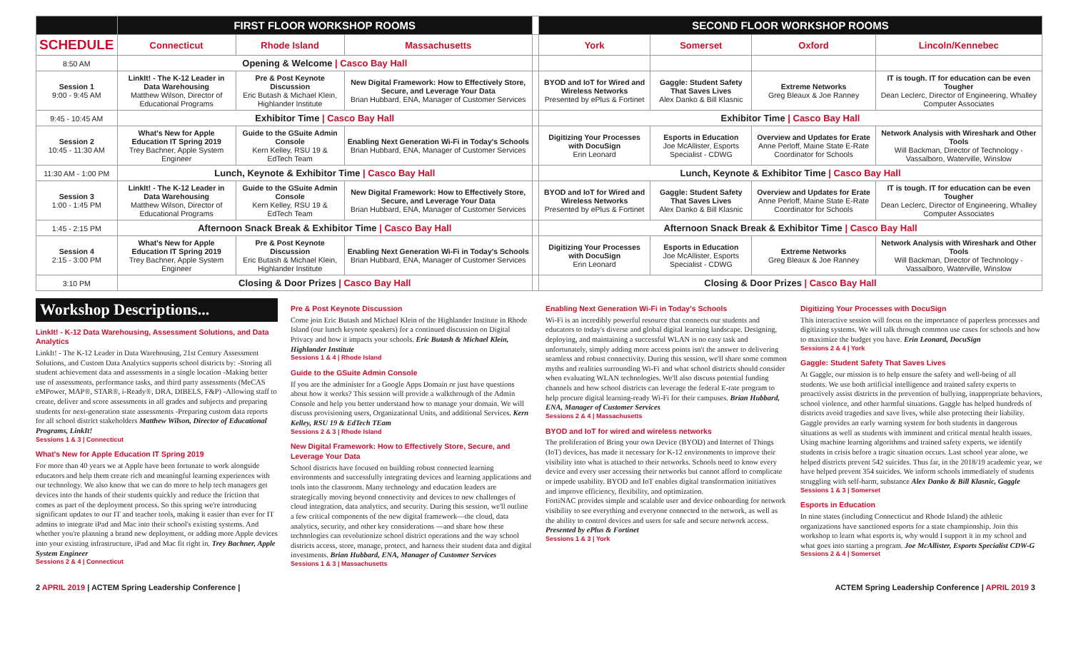| | FIRST FLOOR WORKSHOP ROOMS | | | | SECOND FLOOR WORKSHOP ROOMS | | | |
| --- | --- | --- | --- | --- | --- | --- | --- | --- |
| SCHEDULE | Connecticut | Rhode Island | Massachusetts | | York | Somerset | Oxford | Lincoln/Kennebec |
| 8:50 AM | Opening & Welcome / Casco Bay Hall | | | | | | | |
| Session 1 9:00 - 9:45 AM | LinkIt! - The K-12 Leader in Data Warehousing Matthew Wilson, Director of Educational Programs | Pre & Post Keynote Discussion Eric Butash & Michael Klein, Highlander Institute | New Digital Framework: How to Effectively Store, Secure, and Leverage Your Data Brian Hubbard, ENA, Manager of Customer Services | | BYOD and IoT for Wired and Wireless Networks Presented by ePlus & Fortinet | Gaggle: Student Safety That Saves Lives Alex Danko & Bill Klasnic | Extreme Networks Greg Bleaux & Joe Ranney | IT is tough. IT for education can be even Tougher Dean Leclerc, Director of Engineering, Whalley Computer Associates |
| 9:45 - 10:45 AM | Exhibitor Time / Casco Bay Hall | | | | Exhibitor Time / Casco Bay Hall | | | |
| Session 2 10:45 - 11:30 AM | What's New for Apple Education IT Spring 2019 Trey Bachner, Apple System Engineer | Guide to the GSuite Admin Console Kern Kelley, RSU 19 & EdTech Team | Enabling Next Generation Wi-Fi in Today's Schools Brian Hubbard, ENA, Manager of Customer Services | | Digitizing Your Processes with DocuSign Erin Leonard | Esports in Education Joe McAllister, Esports Specialist - CDWG | Overview and Updates for Erate Anne Perloff, Maine State E-Rate Coordinator for Schools | Network Analysis with Wireshark and Other Tools Will Backman, Director of Technology - Vassalboro, Waterville, Winslow |
| 11:30 AM - 1:00 PM | Lunch, Keynote & Exhibitor Time / Casco Bay Hall | | | | Lunch, Keynote & Exhibitor Time / Casco Bay Hall | | | |
| Session 3 1:00 - 1:45 PM | LinkIt! - The K-12 Leader in Data Warehousing Matthew Wilson, Director of Educational Programs | Guide to the GSuite Admin Console Kern Kelley, RSU 19 & EdTech Team | New Digital Framework: How to Effectively Store, Secure, and Leverage Your Data Brian Hubbard, ENA, Manager of Customer Services | | BYOD and IoT for Wired and Wireless Networks Presented by ePlus & Fortinet | Gaggle: Student Safety That Saves Lives Alex Danko & Bill Klasnic | Overview and Updates for Erate Anne Perloff, Maine State E-Rate Coordinator for Schools | IT is tough. IT for education can be even Tougher Dean Leclerc, Director of Engineering, Whalley Computer Associates |
| 1:45 - 2:15 PM | Afternoon Snack Break & Exhibitor Time / Casco Bay Hall | | | | Afternoon Snack Break & Exhibitor Time / Casco Bay Hall | | | |
| Session 4 2:15 - 3:00 PM | What's New for Apple Education IT Spring 2019 Trey Bachner, Apple System Engineer | Pre & Post Keynote Discussion Eric Butash & Michael Klein, Highlander Institute | Enabling Next Generation Wi-Fi in Today's Schools Brian Hubbard, ENA, Manager of Customer Services | | Digitizing Your Processes with DocuSign Erin Leonard | Esports in Education Joe McAllister, Esports Specialist - CDWG | Extreme Networks Greg Bleaux & Joe Ranney | Network Analysis with Wireshark and Other Tools Will Backman, Director of Technology - Vassalboro, Waterville, Winslow |
| 3:10 PM | Closing & Door Prizes / Casco Bay Hall | | | | Closing & Door Prizes / Casco Bay Hall | | | |
Workshop Descriptions...
LinkIt! - K-12 Data Warehousing, Assessment Solutions, and Data Analytics
LinkIt! - The K-12 Leader in Data Warehousing, 21st Century Assessment Solutions, and Custom Data Analytics supports school districts by: -Storing all student achievement data and assessments in a single location -Making better use of assessments, performance tasks, and third party assessments (MeCAS eMPower, MAP®, STAR®, i-Ready®, DRA, DIBELS, F&P) -Allowing staff to create, deliver and score assessments in all grades and subjects and preparing students for next-generation state assessments -Preparing custom data reports for all school district stakeholders Matthew Wilson, Director of Educational Programs, LinkIt!
Sessions 1 & 3 | Connecticut
What's New for Apple Education IT Spring 2019
For more than 40 years we at Apple have been fortunate to work alongside educators and help them create rich and meaningful learning experiences with our technology. We also know that we can do more to help tech managers get devices into the hands of their students quickly and reduce the friction that comes as part of the deployment process. So this spring we're introducing significant updates to our IT and teacher tools, making it easier than ever for IT admins to integrate iPad and Mac into their school's existing systems. And whether you're planning a brand new deployment, or adding more Apple devices into your existing infrastructure, iPad and Mac fit right in. Trey Bachner, Apple System Engineer
Sessions 2 & 4 | Connecticut
Pre & Post Keynote Discussion
Come join Eric Butash and Michael Klein of the Highlander Institute in Rhode Island (our lunch keynote speakers) for a continued discussion on Digital Privacy and how it impacts your schools. Eric Butash & Michael Klein, Highlander Institute
Sessions 1 & 4 | Rhode Island
Guide to the GSuite Admin Console
If you are the administer for a Google Apps Domain or just have questions about how it works? This session will provide a walkthrough of the Admin Console and help you better understand how to manage your domain. We will discuss provisioning users, Organizational Units, and additional Services. Kern Kelley, RSU 19 & EdTech TEam
Sessions 2 & 3 | Rhode Island
New Digital Framework: How to Effectively Store, Secure, and Leverage Your Data
School districts have focused on building robust connected learning environments and successfully integrating devices and learning applications and tools into the classroom. Many technology and education leaders are strategically moving beyond connectivity and devices to new challenges of cloud integration, data analytics, and security. During this session, we'll outline a few critical components of the new digital framework—the cloud, data analytics, security, and other key considerations —and share how these technologies can revolutionize school district operations and the way school districts access, store, manage, protect, and harness their student data and digital investments. Brian Hubbard, ENA, Manager of Customer Services
Sessions 1 & 3 | Massachusetts
Enabling Next Generation Wi-Fi in Today's Schools
Wi-Fi is an incredibly powerful resource that connects our students and educators to today's diverse and global digital learning landscape. Designing, deploying, and maintaining a successful WLAN is no easy task and unfortunately, simply adding more access points isn't the answer to delivering seamless and robust connectivity. During this session, we'll share some common myths and realities surrounding Wi-Fi and what school districts should consider when evaluating WLAN technologies. We'll also discuss potential funding channels and how school districts can leverage the federal E-rate program to help procure digital learning-ready Wi-Fi for their campuses. Brian Hubbard, ENA, Manager of Customer Services
Sessions 2 & 4 | Massachusetts
BYOD and IoT for wired and wireless networks
The proliferation of Bring your own Device (BYOD) and Internet of Things (IoT) devices, has made it necessary for K-12 environments to improve their visibility into what is attached to their networks. Schools need to know every device and every user accessing their networks but cannot afford to complicate or impede usability. BYOD and IoT enables digital transformation initiatives and improve efficiency, flexibility, and optimization.
FortiNAC provides simple and scalable user and device onboarding for network visibility to see everything and everyone connected to the network, as well as the ability to control devices and users for safe and secure network access.
Presented by ePlus & Fortinet
Sessions 1 & 3 | York
Digitizing Your Processes with DocuSign
This interactive session will focus on the importance of paperless processes and digitizing systems. We will talk through common use cases for schools and how to maximize the budget you have. Erin Leonard, DocuSign
Sessions 2 & 4 | York
Gaggle: Student Safety That Saves Lives
At Gaggle, our mission is to help ensure the safety and well-being of all students. We use both artificial intelligence and trained safety experts to proactively assist districts in the prevention of bullying, inappropriate behaviors, school violence, and other harmful situations. Gaggle has helped hundreds of districts avoid tragedies and save lives, while also protecting their liability. Gaggle provides an early warning system for both students in dangerous situations as well as students with imminent and critical mental health issues. Using machine learning algorithms and trained safety experts, we identify students in crisis before a tragic situation occurs. Last school year alone, we helped districts prevent 542 suicides. Thus far, in the 2018/19 academic year, we have helped prevent 354 suicides. We inform schools immediately of students struggling with self-harm, substance Alex Danko & Bill Klasnic, Gaggle
Sessions 1 & 3 | Somerset
Esports in Education
In nine states (including Connecticut and Rhode Island) the athletic organizations have sanctioned esports for a state championship. Join this workshop to learn what esports is, why would I support it in my school and what goes into starting a program. Joe McAllister, Esports Specialist CDW-G
Sessions 2 & 4 | Somerset
2 APRIL 2019 | ACTEM Spring Leadership Conference |
ACTEM Spring Leadership Conference | APRIL 2019 3